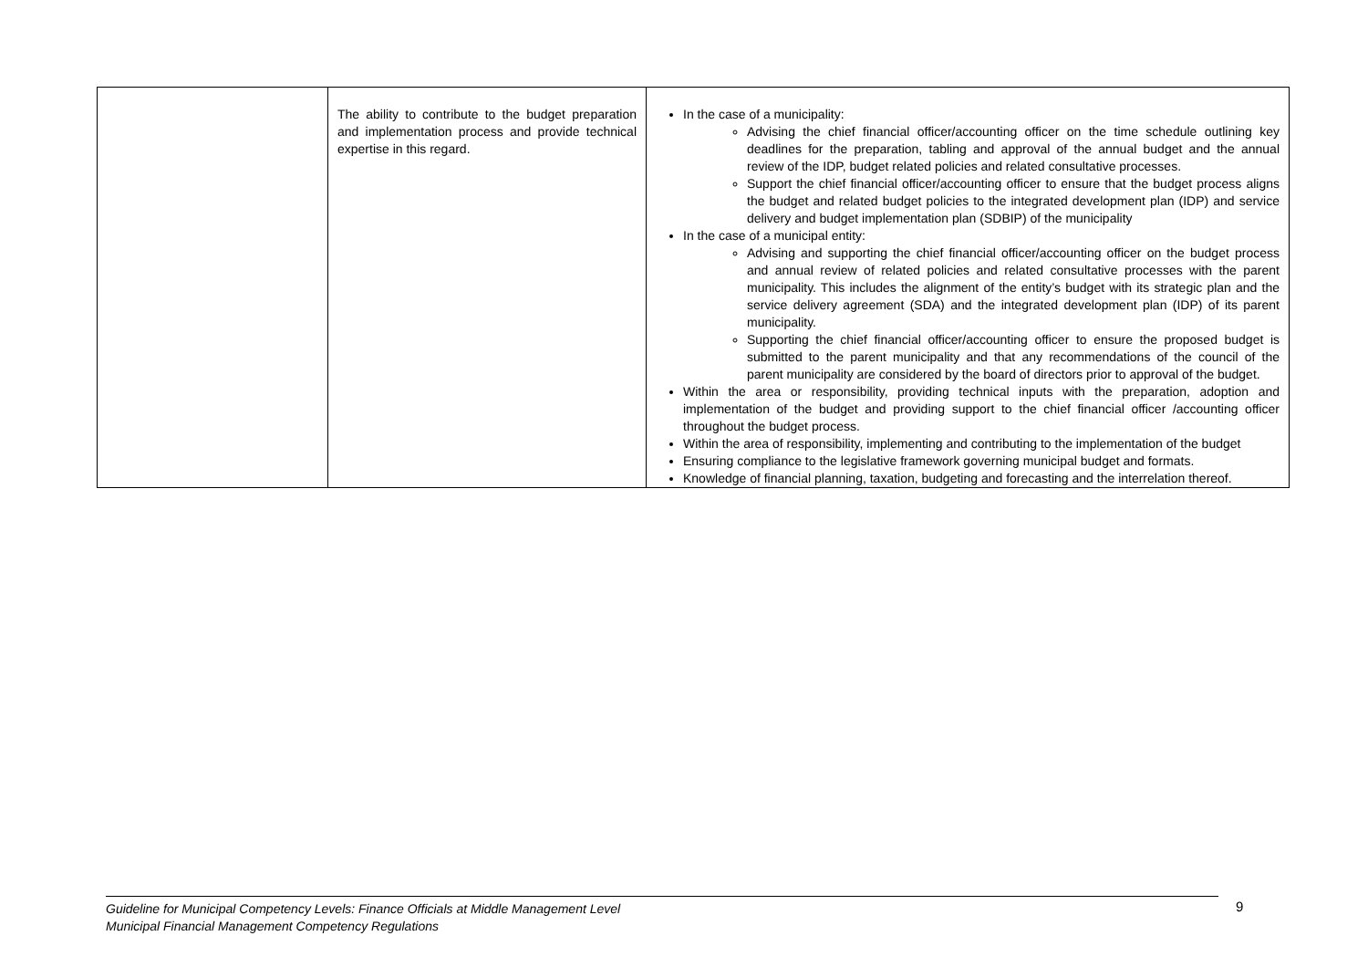| | The ability to contribute to the budget preparation and implementation process and provide technical expertise in this regard. | In the case of a municipality: Advising the chief financial officer/accounting officer on the time schedule outlining key deadlines for the preparation, tabling and approval of the annual budget and the annual review of the IDP, budget related policies and related consultative processes. Support the chief financial officer/accounting officer to ensure that the budget process aligns the budget and related budget policies to the integrated development plan (IDP) and service delivery and budget implementation plan (SDBIP) of the municipality In the case of a municipal entity: Advising and supporting the chief financial officer/accounting officer on the budget process and annual review of related policies and related consultative processes with the parent municipality. This includes the alignment of the entity’s budget with its strategic plan and the service delivery agreement (SDA) and the integrated development plan (IDP) of its parent municipality. Supporting the chief financial officer/accounting officer to ensure the proposed budget is submitted to the parent municipality and that any recommendations of the council of the parent municipality are considered by the board of directors prior to approval of the budget. Within the area or responsibility, providing technical inputs with the preparation, adoption and implementation of the budget and providing support to the chief financial officer /accounting officer throughout the budget process. Within the area of responsibility, implementing and contributing to the implementation of the budget Ensuring compliance to the legislative framework governing municipal budget and formats. Knowledge of financial planning, taxation, budgeting and forecasting and the interrelation thereof. |
Guideline for Municipal Competency Levels: Finance Officials at Middle Management Level
Municipal Financial Management Competency Regulations
9